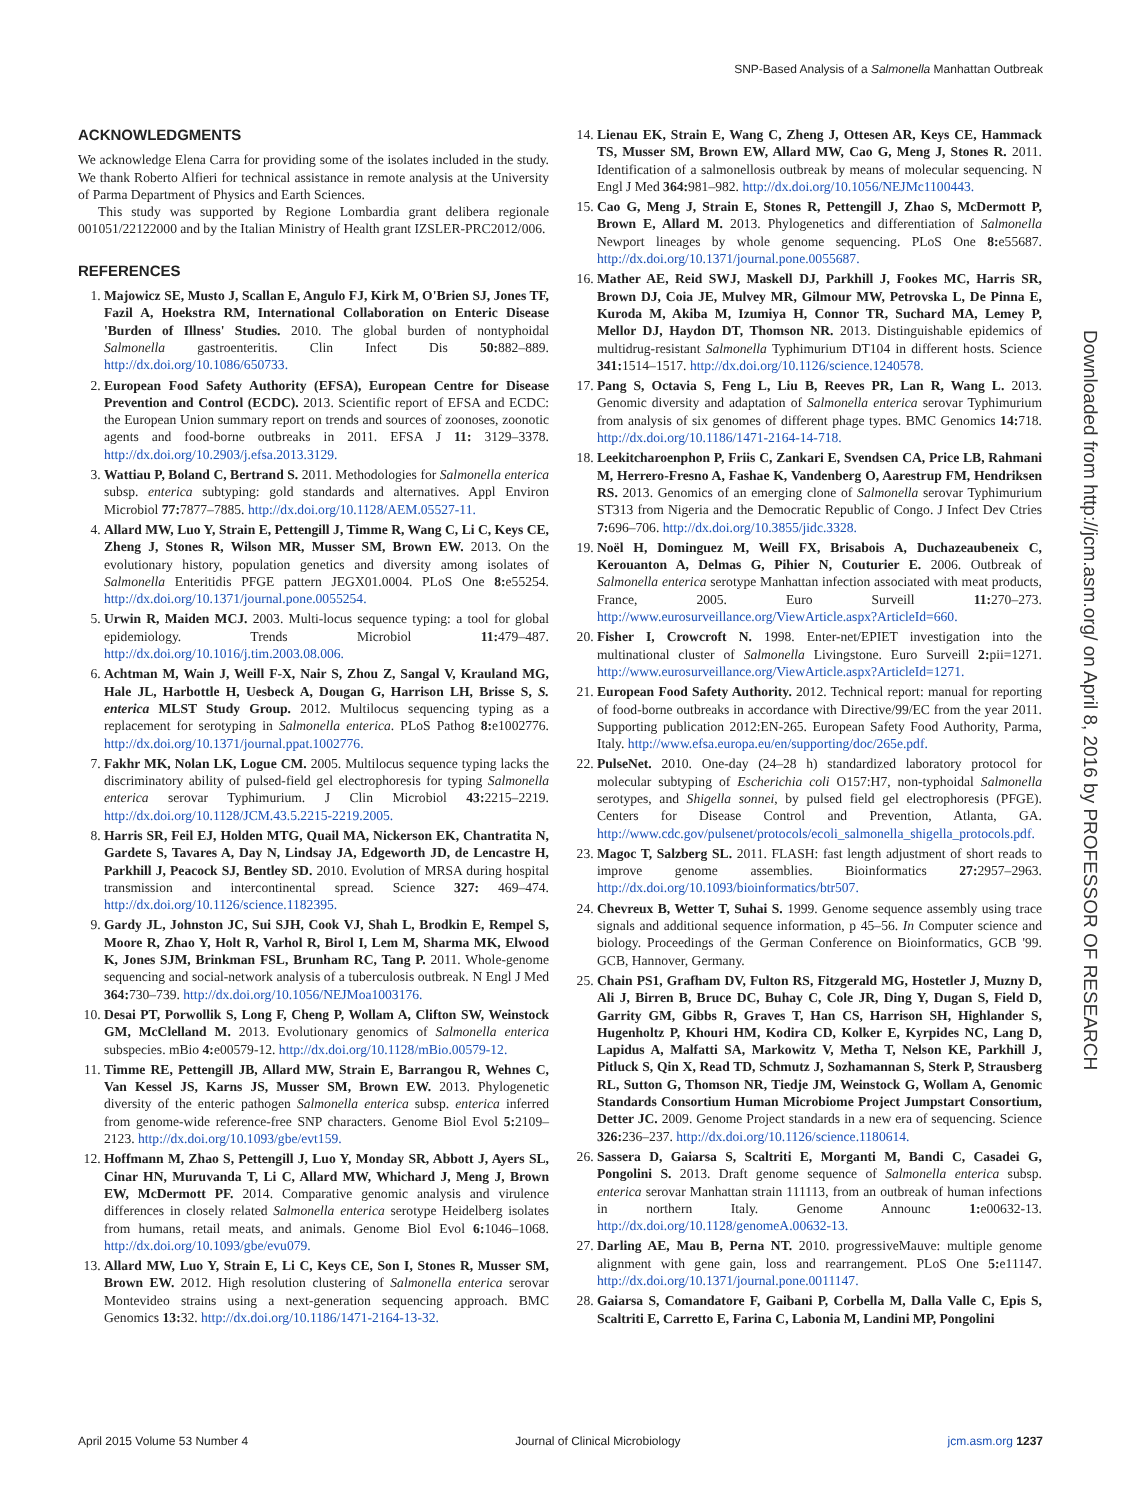SNP-Based Analysis of a Salmonella Manhattan Outbreak
ACKNOWLEDGMENTS
We acknowledge Elena Carra for providing some of the isolates included in the study. We thank Roberto Alfieri for technical assistance in remote analysis at the University of Parma Department of Physics and Earth Sciences.
This study was supported by Regione Lombardia grant delibera regionale 001051/22122000 and by the Italian Ministry of Health grant IZSLER-PRC2012/006.
REFERENCES
1. Majowicz SE, Musto J, Scallan E, Angulo FJ, Kirk M, O'Brien SJ, Jones TF, Fazil A, Hoekstra RM, International Collaboration on Enteric Disease 'Burden of Illness' Studies. 2010. The global burden of nontyphoidal Salmonella gastroenteritis. Clin Infect Dis 50: 882–889. http://dx.doi.org/10.1086/650733.
2. European Food Safety Authority (EFSA), European Centre for Disease Prevention and Control (ECDC). 2013. Scientific report of EFSA and ECDC: the European Union summary report on trends and sources of zoonoses, zoonotic agents and food-borne outbreaks in 2011. EFSA J 11: 3129–3378. http://dx.doi.org/10.2903/j.efsa.2013.3129.
3. Wattiau P, Boland C, Bertrand S. 2011. Methodologies for Salmonella enterica subsp. enterica subtyping: gold standards and alternatives. Appl Environ Microbiol 77: 7877–7885. http://dx.doi.org/10.1128/AEM.05527-11.
4. Allard MW, Luo Y, Strain E, Pettengill J, Timme R, Wang C, Li C, Keys CE, Zheng J, Stones R, Wilson MR, Musser SM, Brown EW. 2013. On the evolutionary history, population genetics and diversity among isolates of Salmonella Enteritidis PFGE pattern JEGX01.0004. PLoS One 8: e55254. http://dx.doi.org/10.1371/journal.pone.0055254.
5. Urwin R, Maiden MCJ. 2003. Multi-locus sequence typing: a tool for global epidemiology. Trends Microbiol 11: 479–487. http://dx.doi.org/10.1016/j.tim.2003.08.006.
6. Achtman M, Wain J, Weill F-X, Nair S, Zhou Z, Sangal V, Krauland MG, Hale JL, Harbottle H, Uesbeck A, Dougan G, Harrison LH, Brisse S, S. enterica MLST Study Group. 2012. Multilocus sequencing typing as a replacement for serotyping in Salmonella enterica. PLoS Pathog 8: e1002776. http://dx.doi.org/10.1371/journal.ppat.1002776.
7. Fakhr MK, Nolan LK, Logue CM. 2005. Multilocus sequence typing lacks the discriminatory ability of pulsed-field gel electrophoresis for typing Salmonella enterica serovar Typhimurium. J Clin Microbiol 43: 2215–2219. http://dx.doi.org/10.1128/JCM.43.5.2215-2219.2005.
8. Harris SR, Feil EJ, Holden MTG, Quail MA, Nickerson EK, Chantratita N, Gardete S, Tavares A, Day N, Lindsay JA, Edgeworth JD, de Lencastre H, Parkhill J, Peacock SJ, Bentley SD. 2010. Evolution of MRSA during hospital transmission and intercontinental spread. Science 327: 469–474. http://dx.doi.org/10.1126/science.1182395.
9. Gardy JL, Johnston JC, Sui SJH, Cook VJ, Shah L, Brodkin E, Rempel S, Moore R, Zhao Y, Holt R, Varhol R, Birol I, Lem M, Sharma MK, Elwood K, Jones SJM, Brinkman FSL, Brunham RC, Tang P. 2011. Whole-genome sequencing and social-network analysis of a tuberculosis outbreak. N Engl J Med 364: 730–739. http://dx.doi.org/10.1056/NEJMoa1003176.
10. Desai PT, Porwollik S, Long F, Cheng P, Wollam A, Clifton SW, Weinstock GM, McClelland M. 2013. Evolutionary genomics of Salmonella enterica subspecies. mBio 4: e00579-12. http://dx.doi.org/10.1128/mBio.00579-12.
11. Timme RE, Pettengill JB, Allard MW, Strain E, Barrangou R, Wehnes C, Van Kessel JS, Karns JS, Musser SM, Brown EW. 2013. Phylogenetic diversity of the enteric pathogen Salmonella enterica subsp. enterica inferred from genome-wide reference-free SNP characters. Genome Biol Evol 5: 2109–2123. http://dx.doi.org/10.1093/gbe/evt159.
12. Hoffmann M, Zhao S, Pettengill J, Luo Y, Monday SR, Abbott J, Ayers SL, Cinar HN, Muruvanda T, Li C, Allard MW, Whichard J, Meng J, Brown EW, McDermott PF. 2014. Comparative genomic analysis and virulence differences in closely related Salmonella enterica serotype Heidelberg isolates from humans, retail meats, and animals. Genome Biol Evol 6: 1046–1068. http://dx.doi.org/10.1093/gbe/evu079.
13. Allard MW, Luo Y, Strain E, Li C, Keys CE, Son I, Stones R, Musser SM, Brown EW. 2012. High resolution clustering of Salmonella enterica serovar Montevideo strains using a next-generation sequencing approach. BMC Genomics 13: 32. http://dx.doi.org/10.1186/1471-2164-13-32.
14. Lienau EK, Strain E, Wang C, Zheng J, Ottesen AR, Keys CE, Hammack TS, Musser SM, Brown EW, Allard MW, Cao G, Meng J, Stones R. 2011. Identification of a salmonellosis outbreak by means of molecular sequencing. N Engl J Med 364: 981–982. http://dx.doi.org/10.1056/NEJMc1100443.
15. Cao G, Meng J, Strain E, Stones R, Pettengill J, Zhao S, McDermott P, Brown E, Allard M. 2013. Phylogenetics and differentiation of Salmonella Newport lineages by whole genome sequencing. PLoS One 8: e55687. http://dx.doi.org/10.1371/journal.pone.0055687.
16. Mather AE, Reid SWJ, Maskell DJ, Parkhill J, Fookes MC, Harris SR, Brown DJ, Coia JE, Mulvey MR, Gilmour MW, Petrovska L, De Pinna E, Kuroda M, Akiba M, Izumiya H, Connor TR, Suchard MA, Lemey P, Mellor DJ, Haydon DT, Thomson NR. 2013. Distinguishable epidemics of multidrug-resistant Salmonella Typhimurium DT104 in different hosts. Science 341: 1514–1517. http://dx.doi.org/10.1126/science.1240578.
17. Pang S, Octavia S, Feng L, Liu B, Reeves PR, Lan R, Wang L. 2013. Genomic diversity and adaptation of Salmonella enterica serovar Typhimurium from analysis of six genomes of different phage types. BMC Genomics 14: 718. http://dx.doi.org/10.1186/1471-2164-14-718.
18. Leekitcharoenphon P, Friis C, Zankari E, Svendsen CA, Price LB, Rahmani M, Herrero-Fresno A, Fashae K, Vandenberg O, Aarestrup FM, Hendriksen RS. 2013. Genomics of an emerging clone of Salmonella serovar Typhimurium ST313 from Nigeria and the Democratic Republic of Congo. J Infect Dev Ctries 7: 696–706. http://dx.doi.org/10.3855/jidc.3328.
19. Noël H, Dominguez M, Weill FX, Brisabois A, Duchazeaubeneix C, Kerouanton A, Delmas G, Pihier N, Couturier E. 2006. Outbreak of Salmonella enterica serotype Manhattan infection associated with meat products, France, 2005. Euro Surveill 11: 270–273. http://www.eurosurveillance.org/ViewArticle.aspx?ArticleId=660.
20. Fisher I, Crowcroft N. 1998. Enter-net/EPIET investigation into the multinational cluster of Salmonella Livingstone. Euro Surveill 2: pii=1271. http://www.eurosurveillance.org/ViewArticle.aspx?ArticleId=1271.
21. European Food Safety Authority. 2012. Technical report: manual for reporting of food-borne outbreaks in accordance with Directive/99/EC from the year 2011. Supporting publication 2012:EN-265. European Safety Food Authority, Parma, Italy. http://www.efsa.europa.eu/en/supporting/doc/265e.pdf.
22. PulseNet. 2010. One-day (24–28 h) standardized laboratory protocol for molecular subtyping of Escherichia coli O157:H7, non-typhoidal Salmonella serotypes, and Shigella sonnei, by pulsed field gel electrophoresis (PFGE). Centers for Disease Control and Prevention, Atlanta, GA. http://www.cdc.gov/pulsenet/protocols/ecoli_salmonella_shigella_protocols.pdf.
23. Magoc T, Salzberg SL. 2011. FLASH: fast length adjustment of short reads to improve genome assemblies. Bioinformatics 27: 2957–2963. http://dx.doi.org/10.1093/bioinformatics/btr507.
24. Chevreux B, Wetter T, Suhai S. 1999. Genome sequence assembly using trace signals and additional sequence information, p 45–56. In Computer science and biology. Proceedings of the German Conference on Bioinformatics, GCB '99. GCB, Hannover, Germany.
25. Chain PS1, Grafham DV, Fulton RS, Fitzgerald MG, Hostetler J, Muzny D, Ali J, Birren B, Bruce DC, Buhay C, Cole JR, Ding Y, Dugan S, Field D, Garrity GM, Gibbs R, Graves T, Han CS, Harrison SH, Highlander S, Hugenholtz P, Khouri HM, Kodira CD, Kolker E, Kyrpides NC, Lang D, Lapidus A, Malfatti SA, Markowitz V, Metha T, Nelson KE, Parkhill J, Pitluck S, Qin X, Read TD, Schmutz J, Sozhamannan S, Sterk P, Strausberg RL, Sutton G, Thomson NR, Tiedje JM, Weinstock G, Wollam A, Genomic Standards Consortium Human Microbiome Project Jumpstart Consortium, Detter JC. 2009. Genome Project standards in a new era of sequencing. Science 326: 236–237. http://dx.doi.org/10.1126/science.1180614.
26. Sassera D, Gaiarsa S, Scaltriti E, Morganti M, Bandi C, Casadei G, Pongolini S. 2013. Draft genome sequence of Salmonella enterica subsp. enterica serovar Manhattan strain 111113, from an outbreak of human infections in northern Italy. Genome Announc 1: e00632-13. http://dx.doi.org/10.1128/genomeA.00632-13.
27. Darling AE, Mau B, Perna NT. 2010. progressiveMauve: multiple genome alignment with gene gain, loss and rearrangement. PLoS One 5: e11147. http://dx.doi.org/10.1371/journal.pone.0011147.
28. Gaiarsa S, Comandatore F, Gaibani P, Corbella M, Dalla Valle C, Epis S, Scaltriti E, Carretto E, Farina C, Labonia M, Landini MP, Pongolini
Downloaded from http://jcm.asm.org/ on April 8, 2016 by PROFESSOR OF RESEARCH
April 2015 Volume 53 Number 4 Journal of Clinical Microbiology jcm.asm.org 1237